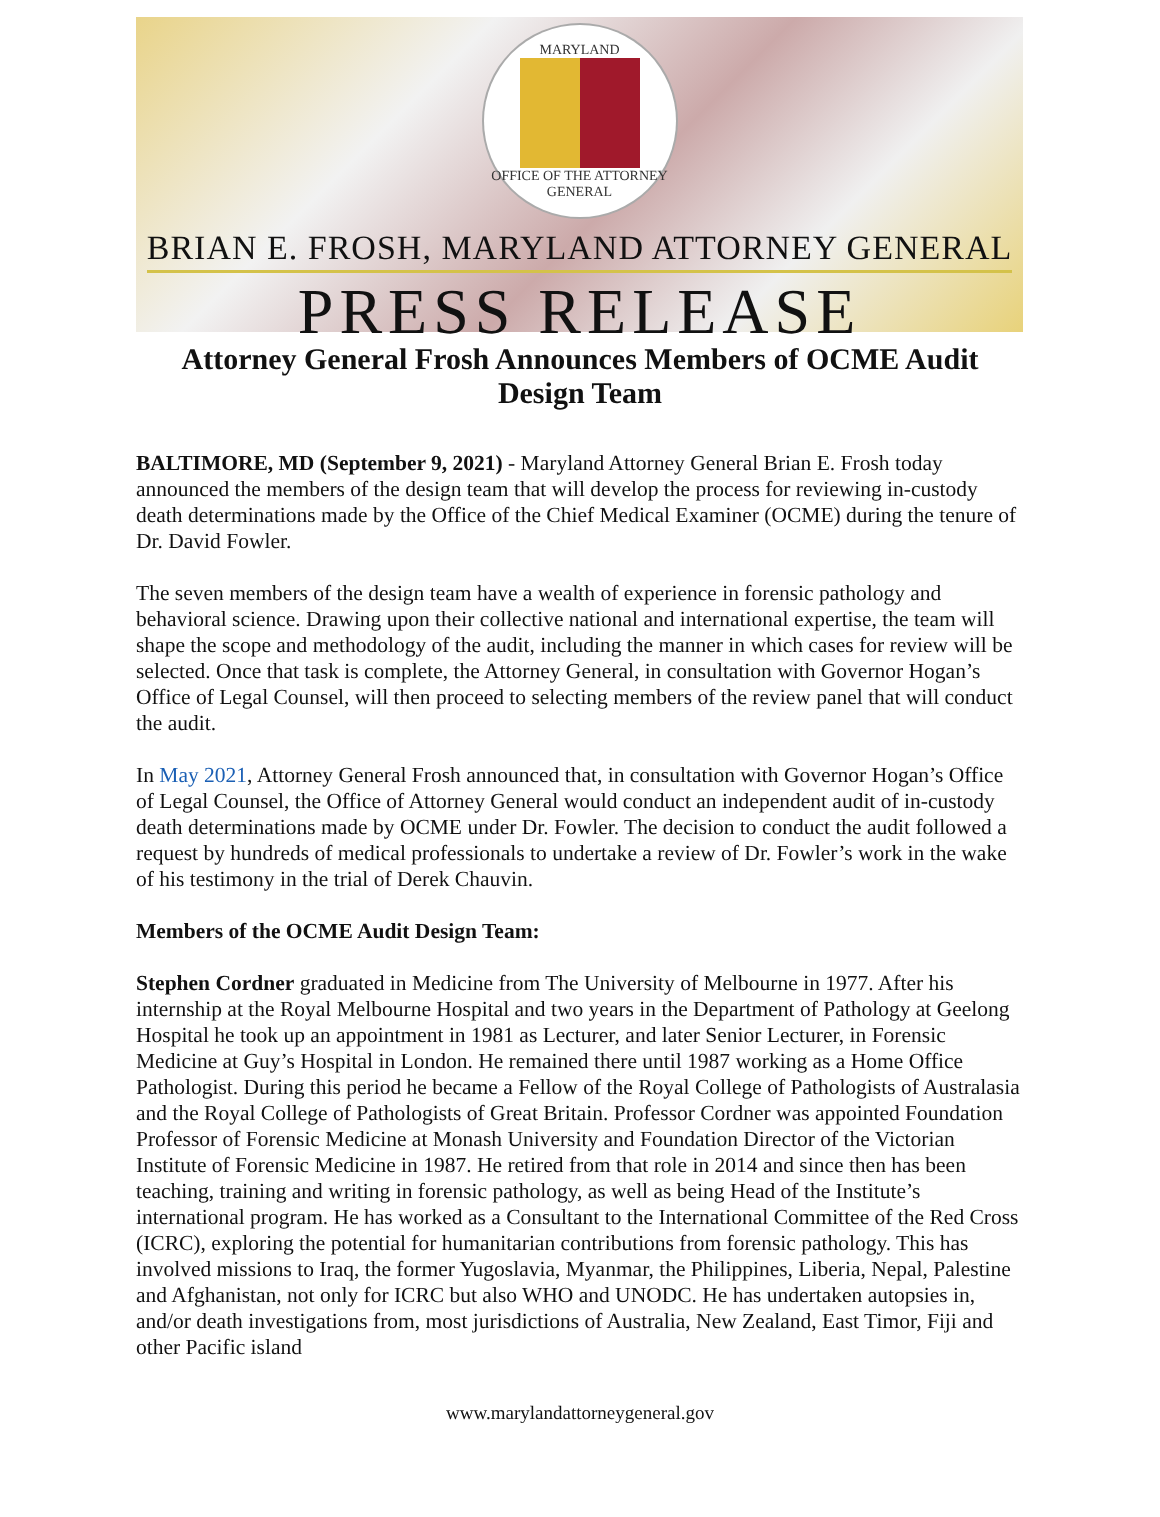MARYLAND
OFFICE OF THE ATTORNEY GENERAL
BRIAN E. FROSH, MARYLAND ATTORNEY GENERAL
PRESS RELEASE
Attorney General Frosh Announces Members of OCME Audit Design Team
BALTIMORE, MD (September 9, 2021) - Maryland Attorney General Brian E. Frosh today announced the members of the design team that will develop the process for reviewing in-custody death determinations made by the Office of the Chief Medical Examiner (OCME) during the tenure of Dr. David Fowler.
The seven members of the design team have a wealth of experience in forensic pathology and behavioral science. Drawing upon their collective national and international expertise, the team will shape the scope and methodology of the audit, including the manner in which cases for review will be selected. Once that task is complete, the Attorney General, in consultation with Governor Hogan’s Office of Legal Counsel, will then proceed to selecting members of the review panel that will conduct the audit.
In May 2021, Attorney General Frosh announced that, in consultation with Governor Hogan’s Office of Legal Counsel, the Office of Attorney General would conduct an independent audit of in-custody death determinations made by OCME under Dr. Fowler. The decision to conduct the audit followed a request by hundreds of medical professionals to undertake a review of Dr. Fowler’s work in the wake of his testimony in the trial of Derek Chauvin.
Members of the OCME Audit Design Team:
Stephen Cordner graduated in Medicine from The University of Melbourne in 1977. After his internship at the Royal Melbourne Hospital and two years in the Department of Pathology at Geelong Hospital he took up an appointment in 1981 as Lecturer, and later Senior Lecturer, in Forensic Medicine at Guy’s Hospital in London. He remained there until 1987 working as a Home Office Pathologist. During this period he became a Fellow of the Royal College of Pathologists of Australasia and the Royal College of Pathologists of Great Britain. Professor Cordner was appointed Foundation Professor of Forensic Medicine at Monash University and Foundation Director of the Victorian Institute of Forensic Medicine in 1987. He retired from that role in 2014 and since then has been teaching, training and writing in forensic pathology, as well as being Head of the Institute’s international program. He has worked as a Consultant to the International Committee of the Red Cross (ICRC), exploring the potential for humanitarian contributions from forensic pathology. This has involved missions to Iraq, the former Yugoslavia, Myanmar, the Philippines, Liberia, Nepal, Palestine and Afghanistan, not only for ICRC but also WHO and UNODC. He has undertaken autopsies in, and/or death investigations from, most jurisdictions of Australia, New Zealand, East Timor, Fiji and other Pacific island
www.marylandattorneygeneral.gov